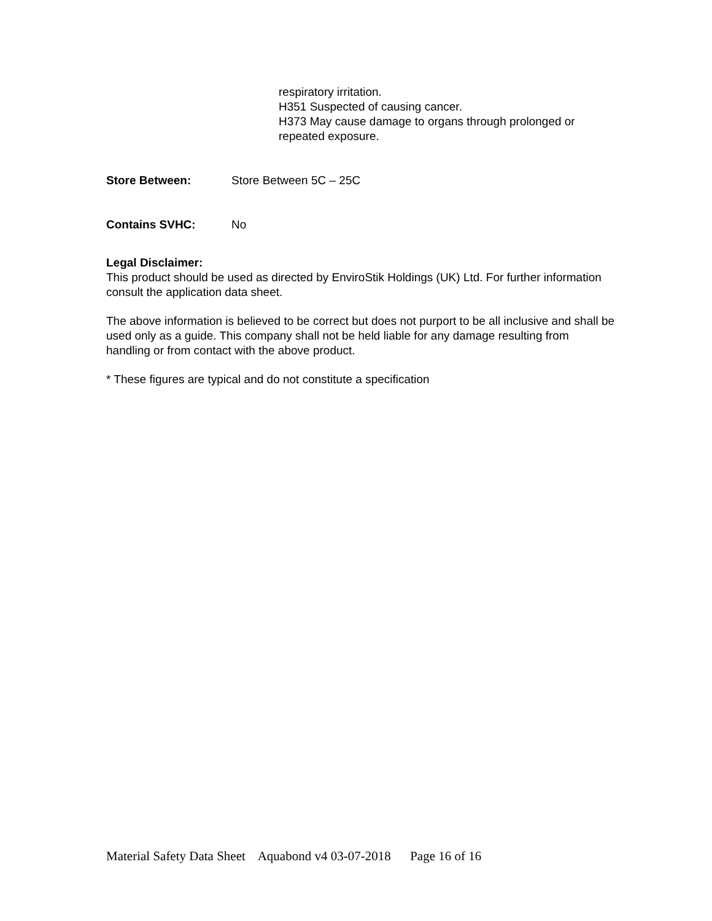respiratory irritation.
H351 Suspected of causing cancer.
H373 May cause damage to organs through prolonged or
repeated exposure.
Store Between: Store Between 5C – 25C
Contains SVHC: No
Legal Disclaimer:
This product should be used as directed by EnviroStik Holdings (UK) Ltd. For further information consult the application data sheet.
The above information is believed to be correct but does not purport to be all inclusive and shall be used only as a guide. This company shall not be held liable for any damage resulting from handling or from contact with the above product.
* These figures are typical and do not constitute a specification
Material Safety Data Sheet Aquabond v4 03-07-2018 Page 16 of 16